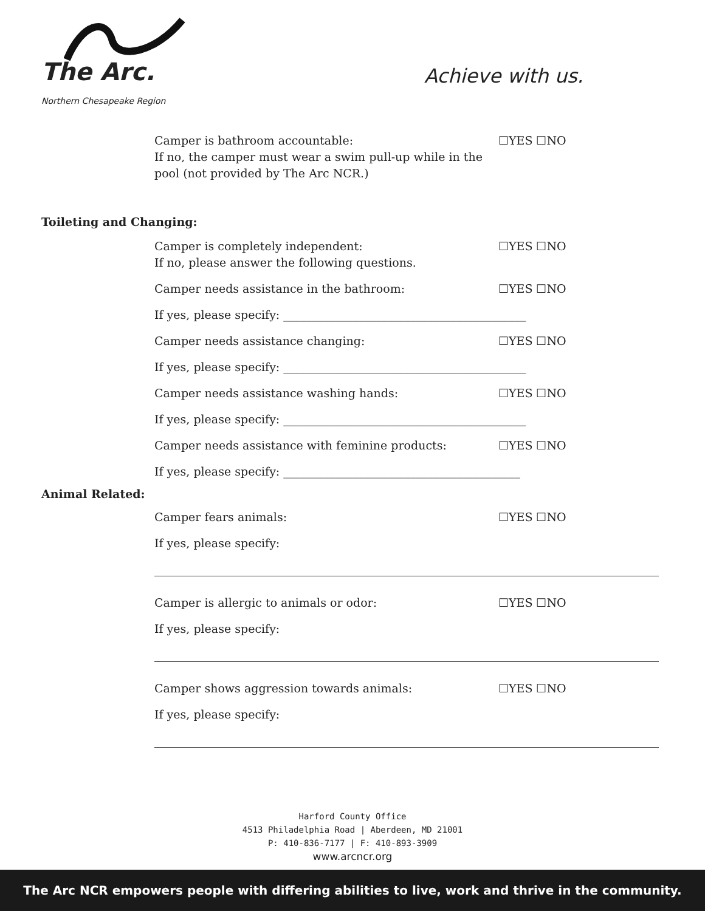The Arc.
Northern Chesapeake Region
Achieve with us.
Camper is bathroom accountable:
If no, the camper must wear a swim pull-up while in the pool (not provided by The Arc NCR.)
☐YES ☐NO
Toileting and Changing:
Camper is completely independent:
If no, please answer the following questions.
☐YES ☐NO
Camper needs assistance in the bathroom: ☐YES ☐NO
If yes, please specify: __________________________________________
Camper needs assistance changing: ☐YES ☐NO
If yes, please specify: __________________________________________
Camper needs assistance washing hands: ☐YES ☐NO
If yes, please specify: __________________________________________
Camper needs assistance with feminine products: ☐YES ☐NO
If yes, please specify: _________________________________________
Animal Related:
Camper fears animals: ☐YES ☐NO
If yes, please specify:
Camper is allergic to animals or odor: ☐YES ☐NO
If yes, please specify:
Camper shows aggression towards animals: ☐YES ☐NO
If yes, please specify:
Harford County Office
4513 Philadelphia Road | Aberdeen, MD 21001
P: 410-836-7177 | F: 410-893-3909
www.arcncr.org
The Arc NCR empowers people with differing abilities to live, work and thrive in the community.